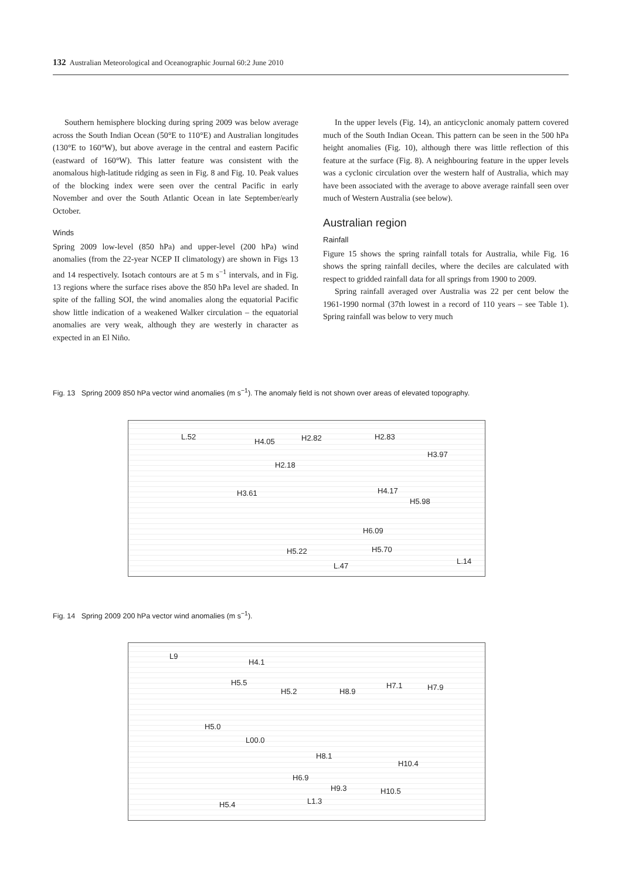132 Australian Meteorological and Oceanographic Journal 60:2 June 2010
Southern hemisphere blocking during spring 2009 was below average across the South Indian Ocean (50°E to 110°E) and Australian longitudes (130°E to 160°W), but above average in the central and eastern Pacific (eastward of 160°W). This latter feature was consistent with the anomalous high-latitude ridging as seen in Fig. 8 and Fig. 10. Peak values of the blocking index were seen over the central Pacific in early November and over the South Atlantic Ocean in late September/early October.
Winds
Spring 2009 low-level (850 hPa) and upper-level (200 hPa) wind anomalies (from the 22-year NCEP II climatology) are shown in Figs 13 and 14 respectively. Isotach contours are at 5 m s<sup>−1</sup> intervals, and in Fig. 13 regions where the surface rises above the 850 hPa level are shaded. In spite of the falling SOI, the wind anomalies along the equatorial Pacific show little indication of a weakened Walker circulation – the equatorial anomalies are very weak, although they are westerly in character as expected in an El Niño.
In the upper levels (Fig. 14), an anticyclonic anomaly pattern covered much of the South Indian Ocean. This pattern can be seen in the 500 hPa height anomalies (Fig. 10), although there was little reflection of this feature at the surface (Fig. 8). A neighbouring feature in the upper levels was a cyclonic circulation over the western half of Australia, which may have been associated with the average to above average rainfall seen over much of Western Australia (see below).
Australian region
Rainfall
Figure 15 shows the spring rainfall totals for Australia, while Fig. 16 shows the spring rainfall deciles, where the deciles are calculated with respect to gridded rainfall data for all springs from 1900 to 2009.
Spring rainfall averaged over Australia was 22 per cent below the 1961-1990 normal (37th lowest in a record of 110 years – see Table 1). Spring rainfall was below to very much
Fig. 13 Spring 2009 850 hPa vector wind anomalies (m s<sup>−1</sup>). The anomaly field is not shown over areas of elevated topography.
L.52
H4.05 H2.82 H2.83
H3.97
H2.18
H3.61 H4.17
H5.98
H6.09
H5.22 H5.70
L.47
L.14
Fig. 14 Spring 2009 200 hPa vector wind anomalies (m s<sup>−1</sup>).
L9
H4.1
H5.5
H5.2 H8.9
H7.1 H7.9
H5.0
L00.0
H8.1
H10.4
H6.9
H9.3 H10.5
H5.4 L1.3